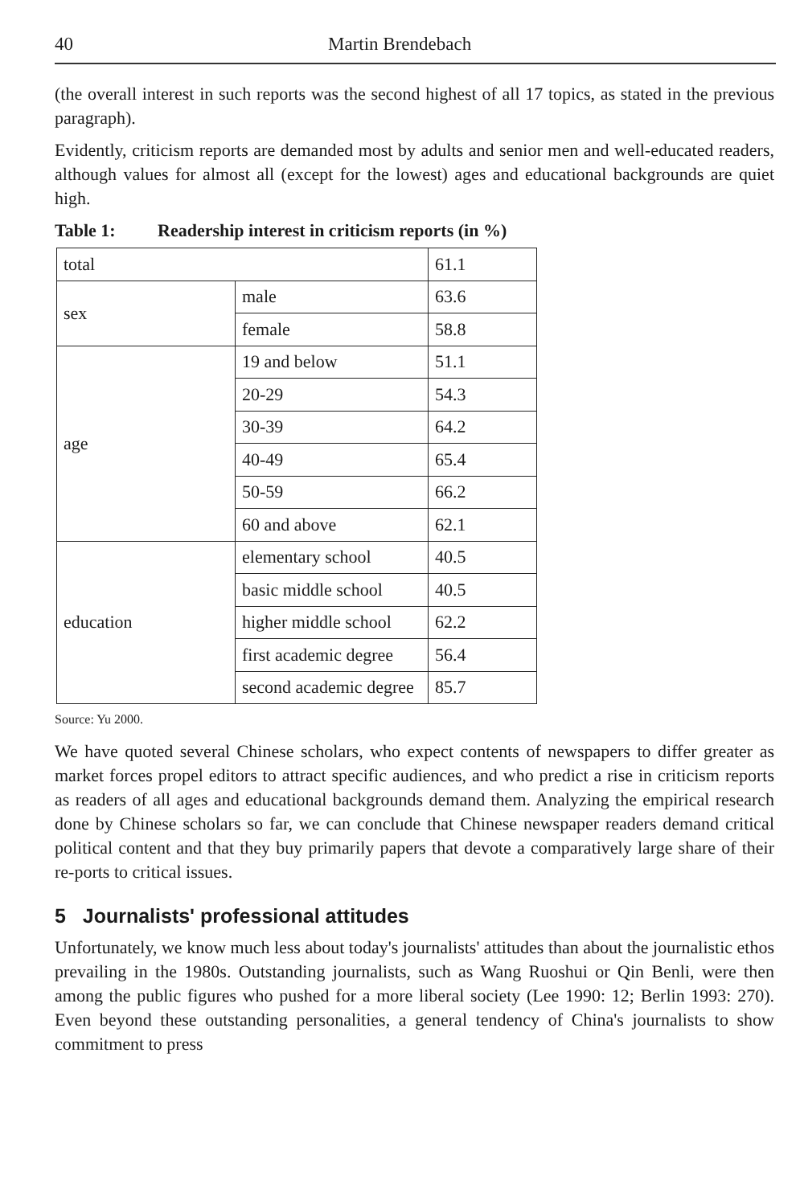40 Martin Brendebach
(the overall interest in such reports was the second highest of all 17 topics, as stated in the previous paragraph).
Evidently, criticism reports are demanded most by adults and senior men and well-educated readers, although values for almost all (except for the lowest) ages and educational backgrounds are quiet high.
Table 1: Readership interest in criticism reports (in %)
| total | | 61.1 |
| sex | male | 63.6 |
| | female | 58.8 |
| age | 19 and below | 51.1 |
| | 20-29 | 54.3 |
| | 30-39 | 64.2 |
| | 40-49 | 65.4 |
| | 50-59 | 66.2 |
| | 60 and above | 62.1 |
| education | elementary school | 40.5 |
| | basic middle school | 40.5 |
| | higher middle school | 62.2 |
| | first academic degree | 56.4 |
| | second academic degree | 85.7 |
Source: Yu 2000.
We have quoted several Chinese scholars, who expect contents of newspapers to differ greater as market forces propel editors to attract specific audiences, and who predict a rise in criticism reports as readers of all ages and educational backgrounds demand them. Analyzing the empirical research done by Chinese scholars so far, we can conclude that Chinese newspaper readers demand critical political content and that they buy primarily papers that devote a comparatively large share of their re-ports to critical issues.
5 Journalists' professional attitudes
Unfortunately, we know much less about today's journalists' attitudes than about the journalistic ethos prevailing in the 1980s. Outstanding journalists, such as Wang Ruoshui or Qin Benli, were then among the public figures who pushed for a more liberal society (Lee 1990: 12; Berlin 1993: 270). Even beyond these outstanding personalities, a general tendency of China's journalists to show commitment to press